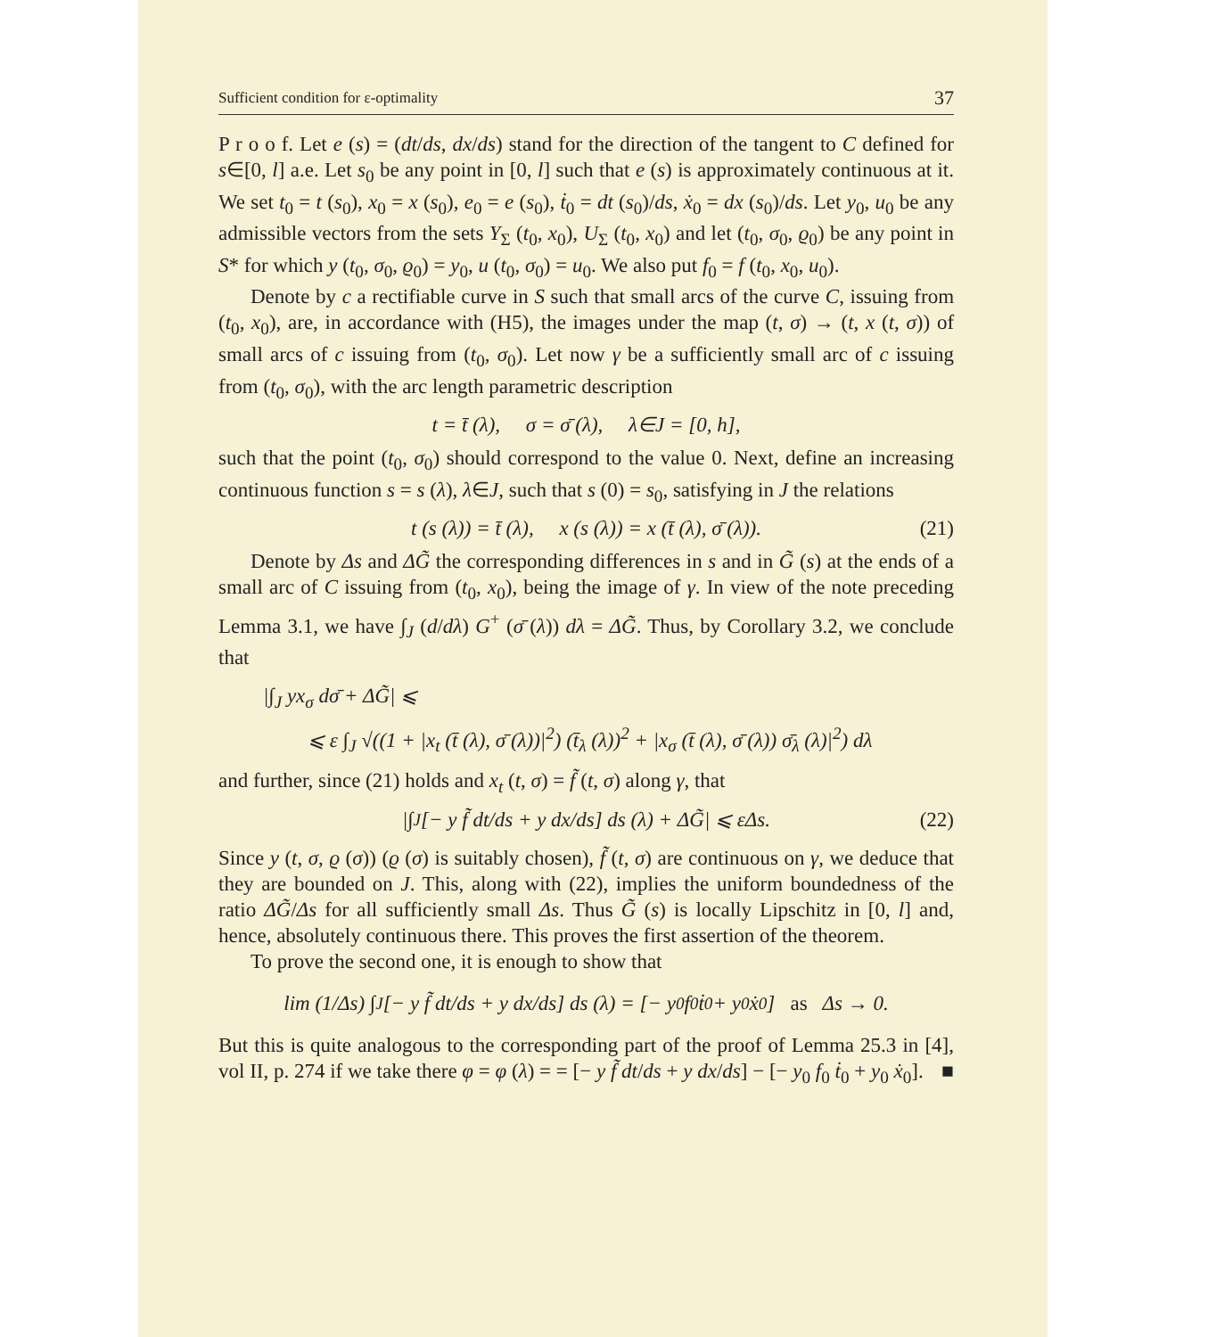Sufficient condition for ε-optimality 37
P r o o f. Let e (s) = (dt/ds, dx/ds) stand for the direction of the tangent to C defined for s∈[0, l] a.e. Let s<sub>0</sub> be any point in [0, l] such that e (s) is approximately continuous at it. We set t<sub>0</sub> = t (s<sub>0</sub>), x<sub>0</sub> = x (s<sub>0</sub>), e<sub>0</sub> = e (s<sub>0</sub>), ṫ<sub>0</sub> = dt (s<sub>0</sub>)/ds, ẋ<sub>0</sub> = dx (s<sub>0</sub>)/ds. Let y<sub>0</sub>, u<sub>0</sub> be any admissible vectors from the sets Y<sub>Σ</sub> (t<sub>0</sub>, x<sub>0</sub>), U<sub>Σ</sub> (t<sub>0</sub>, x<sub>0</sub>) and let (t<sub>0</sub>, σ<sub>0</sub>, ϱ<sub>0</sub>) be any point in S* for which y (t<sub>0</sub>, σ<sub>0</sub>, ϱ<sub>0</sub>) = y<sub>0</sub>, u (t<sub>0</sub>, σ<sub>0</sub>) = u<sub>0</sub>. We also put f<sub>0</sub> = f (t<sub>0</sub>, x<sub>0</sub>, u<sub>0</sub>).
Denote by c a rectifiable curve in S such that small arcs of the curve C, issuing from (t<sub>0</sub>, x<sub>0</sub>), are, in accordance with (H5), the images under the map (t, σ) → (t, x (t, σ)) of small arcs of c issuing from (t<sub>0</sub>, σ<sub>0</sub>). Let now γ be a sufficiently small arc of c issuing from (t<sub>0</sub>, σ<sub>0</sub>), with the arc length parametric description
t = t̄ (λ), σ = σ̄ (λ), λ∈J = [0, h],
such that the point (t<sub>0</sub>, σ<sub>0</sub>) should correspond to the value 0. Next, define an increasing continuous function s = s (λ), λ∈J, such that s (0) = s<sub>0</sub>, satisfying in J the relations
t (s (λ)) = t̄ (λ), x (s (λ)) = x (t̄ (λ), σ̄ (λ)). (21)
Denote by Δs and ΔG̃ the corresponding differences in s and in G̃ (s) at the ends of a small arc of C issuing from (t<sub>0</sub>, x<sub>0</sub>), being the image of γ. In view of the note preceding Lemma 3.1, we have ∫<sub>J</sub> (d/dλ) G<sup>+</sup> (σ̄ (λ)) dλ = ΔG̃. Thus, by Corollary 3.2, we conclude that
|∫<sub>J</sub> yx<sub>σ</sub> dσ̄ + ΔG̃| ⩽
⩽ ε ∫<sub>J</sub> √((1 + |x<sub>t</sub> (t̄ (λ), σ̄ (λ))|<sup>2</sup>) (t̄<sub>λ</sub> (λ))<sup>2</sup> + |x<sub>σ</sub> (t̄ (λ), σ̄ (λ)) σ̄<sub>λ</sub> (λ)|<sup>2</sup>) dλ
and further, since (21) holds and x<sub>t</sub> (t, σ) = f̃ (t, σ) along γ, that
|∫<sub>J</sub> [− y f̃ dt/ds + y dx/ds] ds (λ) + ΔG̃| ⩽ εΔs. (22)
Since y (t, σ, ϱ (σ)) (ϱ (σ) is suitably chosen), f̃ (t, σ) are continuous on γ, we deduce that they are bounded on J. This, along with (22), implies the uniform boundedness of the ratio ΔG̃/Δs for all sufficiently small Δs. Thus G̃ (s) is locally Lipschitz in [0, l] and, hence, absolutely continuous there. This proves the first assertion of the theorem.
To prove the second one, it is enough to show that
lim (1/Δs) ∫<sub>J</sub> [− y f̃ dt/ds + y dx/ds] ds (λ) = [− y<sub>0</sub> f<sub>0</sub> ṫ<sub>0</sub> + y<sub>0</sub> ẋ<sub>0</sub>] as Δs → 0.
But this is quite analogous to the corresponding part of the proof of Lemma 25.3 in [4], vol II, p. 274 if we take there φ = φ (λ) = = [− y f̃ dt/ds + y dx/ds] − [− y<sub>0</sub> f<sub>0</sub> ṫ<sub>0</sub> + y<sub>0</sub> ẋ<sub>0</sub>]. ■